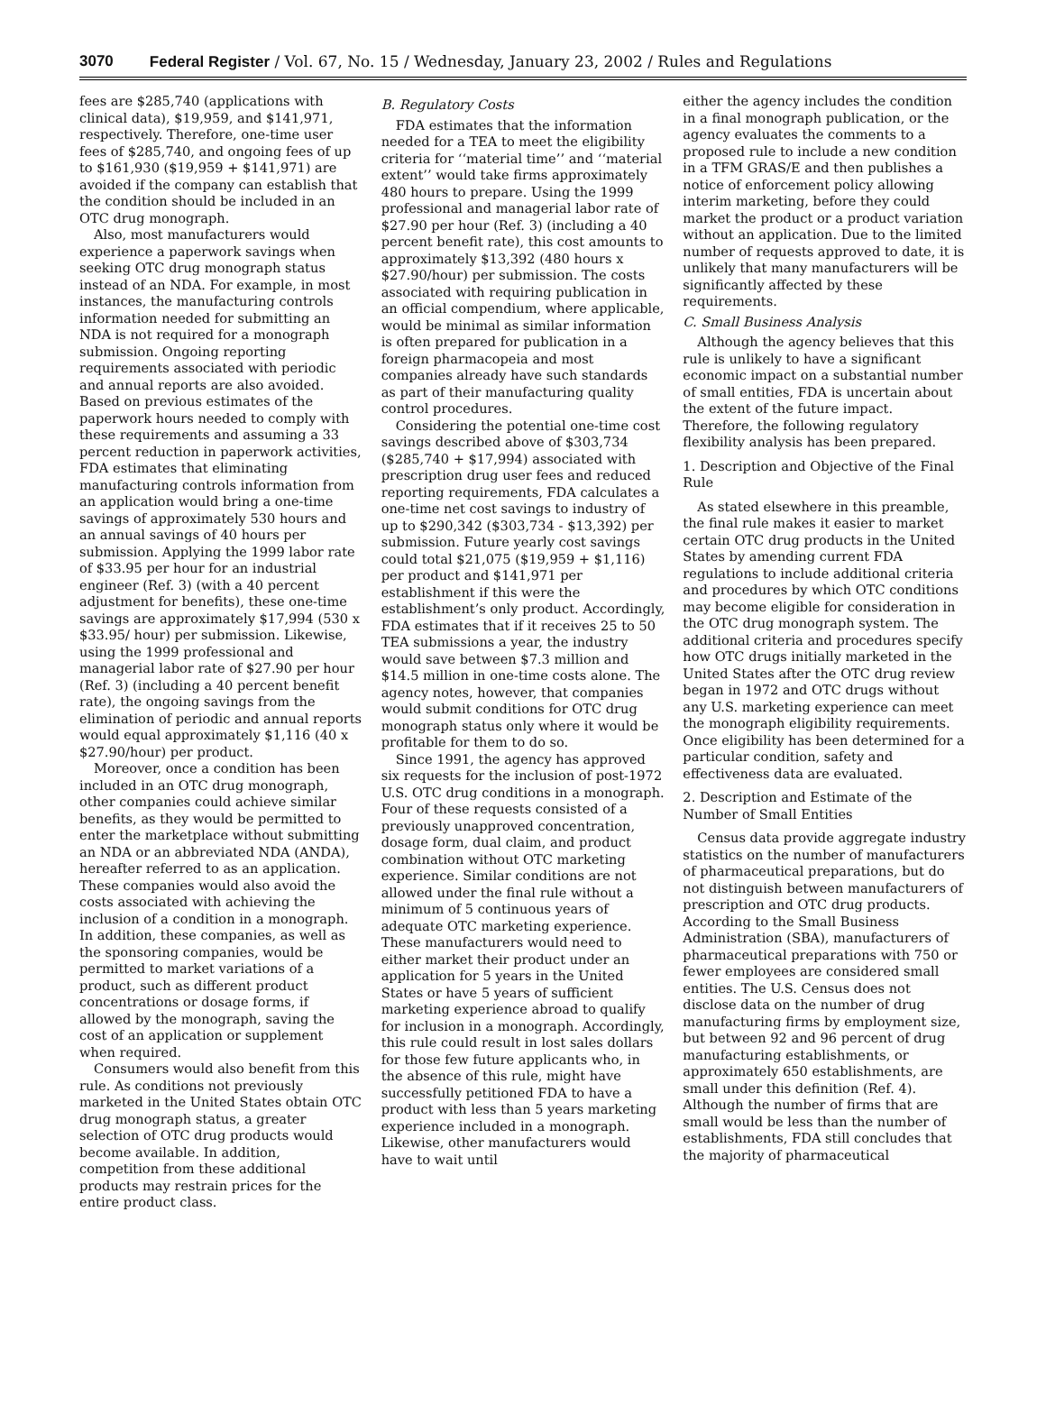3070 Federal Register / Vol. 67, No. 15 / Wednesday, January 23, 2002 / Rules and Regulations
fees are $285,740 (applications with clinical data), $19,959, and $141,971, respectively. Therefore, one-time user fees of $285,740, and ongoing fees of up to $161,930 ($19,959 + $141,971) are avoided if the company can establish that the condition should be included in an OTC drug monograph.
Also, most manufacturers would experience a paperwork savings when seeking OTC drug monograph status instead of an NDA. For example, in most instances, the manufacturing controls information needed for submitting an NDA is not required for a monograph submission. Ongoing reporting requirements associated with periodic and annual reports are also avoided. Based on previous estimates of the paperwork hours needed to comply with these requirements and assuming a 33 percent reduction in paperwork activities, FDA estimates that eliminating manufacturing controls information from an application would bring a one-time savings of approximately 530 hours and an annual savings of 40 hours per submission. Applying the 1999 labor rate of $33.95 per hour for an industrial engineer (Ref. 3) (with a 40 percent adjustment for benefits), these one-time savings are approximately $17,994 (530 x $33.95/ hour) per submission. Likewise, using the 1999 professional and managerial labor rate of $27.90 per hour (Ref. 3) (including a 40 percent benefit rate), the ongoing savings from the elimination of periodic and annual reports would equal approximately $1,116 (40 x $27.90/hour) per product.
Moreover, once a condition has been included in an OTC drug monograph, other companies could achieve similar benefits, as they would be permitted to enter the marketplace without submitting an NDA or an abbreviated NDA (ANDA), hereafter referred to as an application. These companies would also avoid the costs associated with achieving the inclusion of a condition in a monograph. In addition, these companies, as well as the sponsoring companies, would be permitted to market variations of a product, such as different product concentrations or dosage forms, if allowed by the monograph, saving the cost of an application or supplement when required.
Consumers would also benefit from this rule. As conditions not previously marketed in the United States obtain OTC drug monograph status, a greater selection of OTC drug products would become available. In addition, competition from these additional products may restrain prices for the entire product class.
B. Regulatory Costs
FDA estimates that the information needed for a TEA to meet the eligibility criteria for ‘‘material time’’ and ‘‘material extent’’ would take firms approximately 480 hours to prepare. Using the 1999 professional and managerial labor rate of $27.90 per hour (Ref. 3) (including a 40 percent benefit rate), this cost amounts to approximately $13,392 (480 hours x $27.90/hour) per submission. The costs associated with requiring publication in an official compendium, where applicable, would be minimal as similar information is often prepared for publication in a foreign pharmacopeia and most companies already have such standards as part of their manufacturing quality control procedures.
Considering the potential one-time cost savings described above of $303,734 ($285,740 + $17,994) associated with prescription drug user fees and reduced reporting requirements, FDA calculates a one-time net cost savings to industry of up to $290,342 ($303,734 - $13,392) per submission. Future yearly cost savings could total $21,075 ($19,959 + $1,116) per product and $141,971 per establishment if this were the establishment’s only product. Accordingly, FDA estimates that if it receives 25 to 50 TEA submissions a year, the industry would save between $7.3 million and $14.5 million in one-time costs alone. The agency notes, however, that companies would submit conditions for OTC drug monograph status only where it would be profitable for them to do so.
Since 1991, the agency has approved six requests for the inclusion of post-1972 U.S. OTC drug conditions in a monograph. Four of these requests consisted of a previously unapproved concentration, dosage form, dual claim, and product combination without OTC marketing experience. Similar conditions are not allowed under the final rule without a minimum of 5 continuous years of adequate OTC marketing experience. These manufacturers would need to either market their product under an application for 5 years in the United States or have 5 years of sufficient marketing experience abroad to qualify for inclusion in a monograph. Accordingly, this rule could result in lost sales dollars for those few future applicants who, in the absence of this rule, might have successfully petitioned FDA to have a product with less than 5 years marketing experience included in a monograph. Likewise, other manufacturers would have to wait until
either the agency includes the condition in a final monograph publication, or the agency evaluates the comments to a proposed rule to include a new condition in a TFM GRAS/E and then publishes a notice of enforcement policy allowing interim marketing, before they could market the product or a product variation without an application. Due to the limited number of requests approved to date, it is unlikely that many manufacturers will be significantly affected by these requirements.
C. Small Business Analysis
Although the agency believes that this rule is unlikely to have a significant economic impact on a substantial number of small entities, FDA is uncertain about the extent of the future impact. Therefore, the following regulatory flexibility analysis has been prepared.
1. Description and Objective of the Final Rule
As stated elsewhere in this preamble, the final rule makes it easier to market certain OTC drug products in the United States by amending current FDA regulations to include additional criteria and procedures by which OTC conditions may become eligible for consideration in the OTC drug monograph system. The additional criteria and procedures specify how OTC drugs initially marketed in the United States after the OTC drug review began in 1972 and OTC drugs without any U.S. marketing experience can meet the monograph eligibility requirements. Once eligibility has been determined for a particular condition, safety and effectiveness data are evaluated.
2. Description and Estimate of the Number of Small Entities
Census data provide aggregate industry statistics on the number of manufacturers of pharmaceutical preparations, but do not distinguish between manufacturers of prescription and OTC drug products. According to the Small Business Administration (SBA), manufacturers of pharmaceutical preparations with 750 or fewer employees are considered small entities. The U.S. Census does not disclose data on the number of drug manufacturing firms by employment size, but between 92 and 96 percent of drug manufacturing establishments, or approximately 650 establishments, are small under this definition (Ref. 4). Although the number of firms that are small would be less than the number of establishments, FDA still concludes that the majority of pharmaceutical